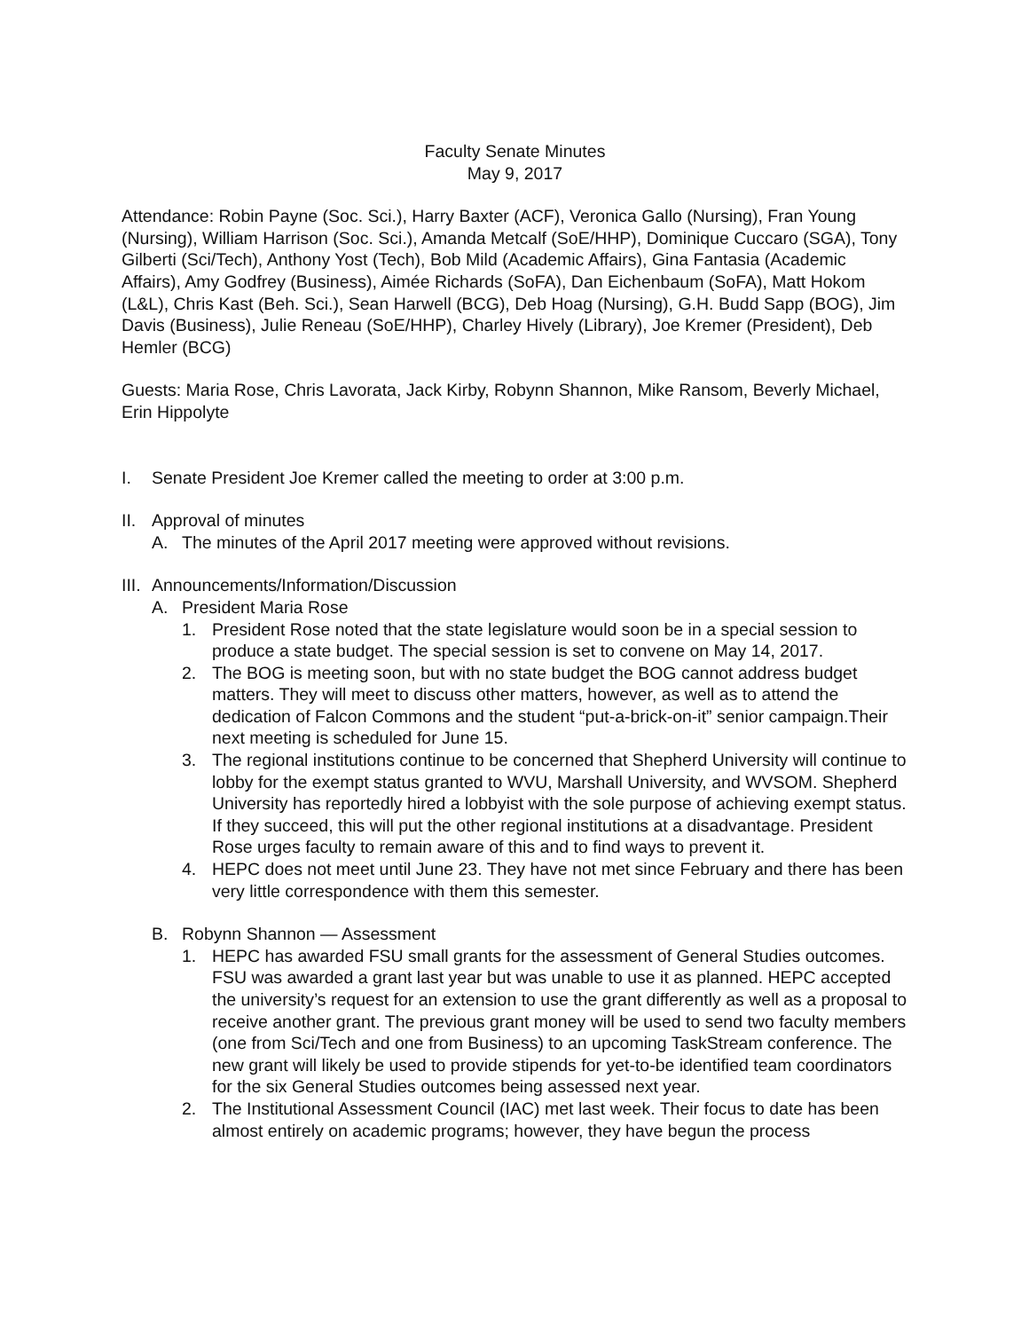Faculty Senate Minutes
May 9, 2017
Attendance: Robin Payne (Soc. Sci.), Harry Baxter (ACF), Veronica Gallo (Nursing), Fran Young (Nursing), William Harrison (Soc. Sci.), Amanda Metcalf (SoE/HHP), Dominique Cuccaro (SGA), Tony Gilberti (Sci/Tech), Anthony Yost (Tech), Bob Mild (Academic Affairs), Gina Fantasia (Academic Affairs), Amy Godfrey (Business), Aimée Richards (SoFA), Dan Eichenbaum (SoFA), Matt Hokom (L&L), Chris Kast (Beh. Sci.), Sean Harwell (BCG), Deb Hoag (Nursing), G.H. Budd Sapp (BOG), Jim Davis (Business), Julie Reneau (SoE/HHP), Charley Hively (Library), Joe Kremer (President), Deb Hemler (BCG)
Guests: Maria Rose, Chris Lavorata, Jack Kirby, Robynn Shannon, Mike Ransom, Beverly Michael, Erin Hippolyte
I. Senate President Joe Kremer called the meeting to order at 3:00 p.m.
II. Approval of minutes
A. The minutes of the April 2017 meeting were approved without revisions.
III. Announcements/Information/Discussion
A. President Maria Rose
1. President Rose noted that the state legislature would soon be in a special session to produce a state budget. The special session is set to convene on May 14, 2017.
2. The BOG is meeting soon, but with no state budget the BOG cannot address budget matters. They will meet to discuss other matters, however, as well as to attend the dedication of Falcon Commons and the student “put-a-brick-on-it” senior campaign.Their next meeting is scheduled for June 15.
3. The regional institutions continue to be concerned that Shepherd University will continue to lobby for the exempt status granted to WVU, Marshall University, and WVSOM. Shepherd University has reportedly hired a lobbyist with the sole purpose of achieving exempt status. If they succeed, this will put the other regional institutions at a disadvantage. President Rose urges faculty to remain aware of this and to find ways to prevent it.
4. HEPC does not meet until June 23. They have not met since February and there has been very little correspondence with them this semester.
B. Robynn Shannon — Assessment
1. HEPC has awarded FSU small grants for the assessment of General Studies outcomes. FSU was awarded a grant last year but was unable to use it as planned. HEPC accepted the university’s request for an extension to use the grant differently as well as a proposal to receive another grant. The previous grant money will be used to send two faculty members (one from Sci/Tech and one from Business) to an upcoming TaskStream conference. The new grant will likely be used to provide stipends for yet-to-be identified team coordinators for the six General Studies outcomes being assessed next year.
2. The Institutional Assessment Council (IAC) met last week. Their focus to date has been almost entirely on academic programs; however, they have begun the process